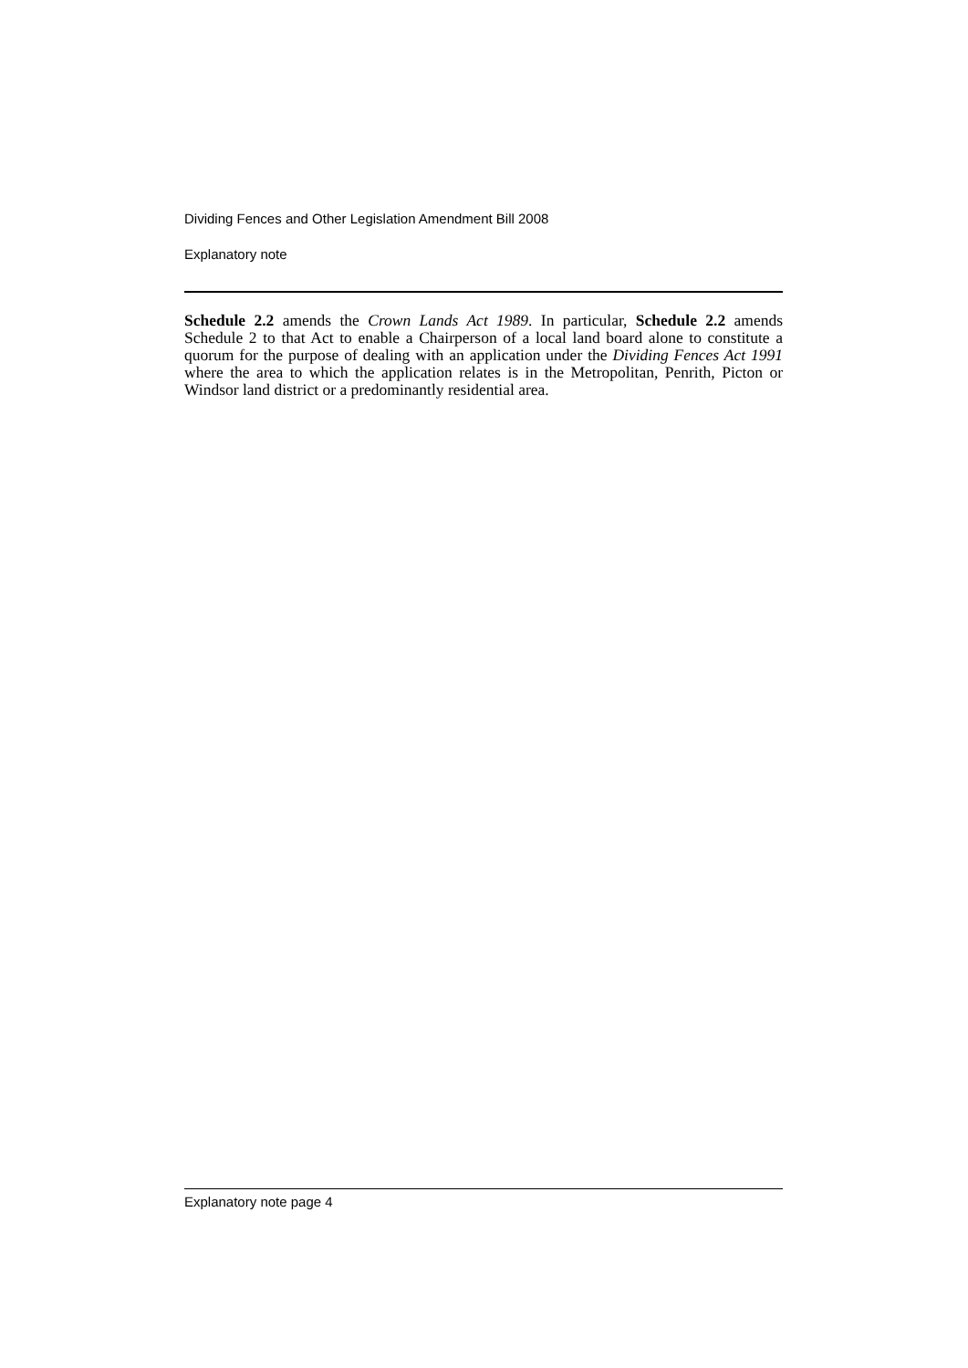Dividing Fences and Other Legislation Amendment Bill 2008
Explanatory note
Schedule 2.2 amends the Crown Lands Act 1989. In particular, Schedule 2.2 amends Schedule 2 to that Act to enable a Chairperson of a local land board alone to constitute a quorum for the purpose of dealing with an application under the Dividing Fences Act 1991 where the area to which the application relates is in the Metropolitan, Penrith, Picton or Windsor land district or a predominantly residential area.
Explanatory note page 4